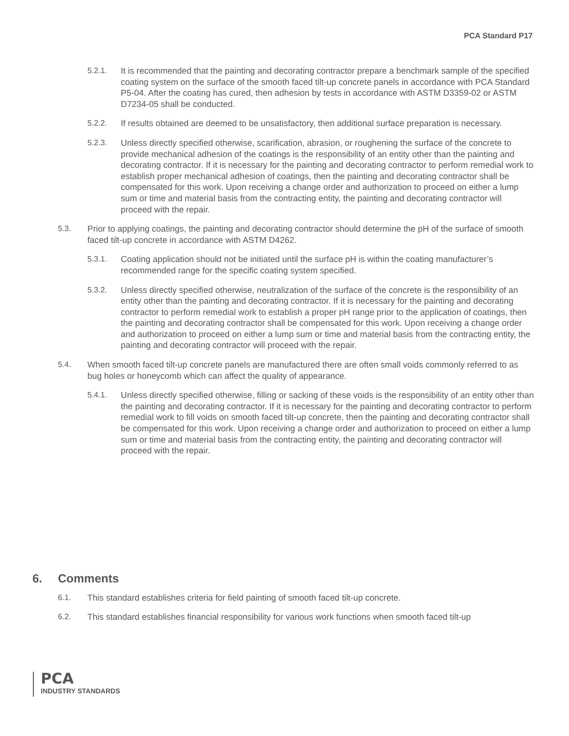PCA Standard P17
5.2.1. It is recommended that the painting and decorating contractor prepare a benchmark sample of the specified coating system on the surface of the smooth faced tilt-up concrete panels in accordance with PCA Standard P5-04. After the coating has cured, then adhesion by tests in accordance with ASTM D3359-02 or ASTM D7234-05 shall be conducted.
5.2.2. If results obtained are deemed to be unsatisfactory, then additional surface preparation is necessary.
5.2.3. Unless directly specified otherwise, scarification, abrasion, or roughening the surface of the concrete to provide mechanical adhesion of the coatings is the responsibility of an entity other than the painting and decorating contractor. If it is necessary for the painting and decorating contractor to perform remedial work to establish proper mechanical adhesion of coatings, then the painting and decorating contractor shall be compensated for this work. Upon receiving a change order and authorization to proceed on either a lump sum or time and material basis from the contracting entity, the painting and decorating contractor will proceed with the repair.
5.3. Prior to applying coatings, the painting and decorating contractor should determine the pH of the surface of smooth faced tilt-up concrete in accordance with ASTM D4262.
5.3.1. Coating application should not be initiated until the surface pH is within the coating manufacturer’s recommended range for the specific coating system specified.
5.3.2. Unless directly specified otherwise, neutralization of the surface of the concrete is the responsibility of an entity other than the painting and decorating contractor. If it is necessary for the painting and decorating contractor to perform remedial work to establish a proper pH range prior to the application of coatings, then the painting and decorating contractor shall be compensated for this work. Upon receiving a change order and authorization to proceed on either a lump sum or time and material basis from the contracting entity, the painting and decorating contractor will proceed with the repair.
5.4. When smooth faced tilt-up concrete panels are manufactured there are often small voids commonly referred to as bug holes or honeycomb which can affect the quality of appearance.
5.4.1. Unless directly specified otherwise, filling or sacking of these voids is the responsibility of an entity other than the painting and decorating contractor. If it is necessary for the painting and decorating contractor to perform remedial work to fill voids on smooth faced tilt-up concrete, then the painting and decorating contractor shall be compensated for this work. Upon receiving a change order and authorization to proceed on either a lump sum or time and material basis from the contracting entity, the painting and decorating contractor will proceed with the repair.
6. Comments
6.1. This standard establishes criteria for field painting of smooth faced tilt-up concrete.
6.2. This standard establishes financial responsibility for various work functions when smooth faced tilt-up
PCA
INDUSTRY STANDARDS